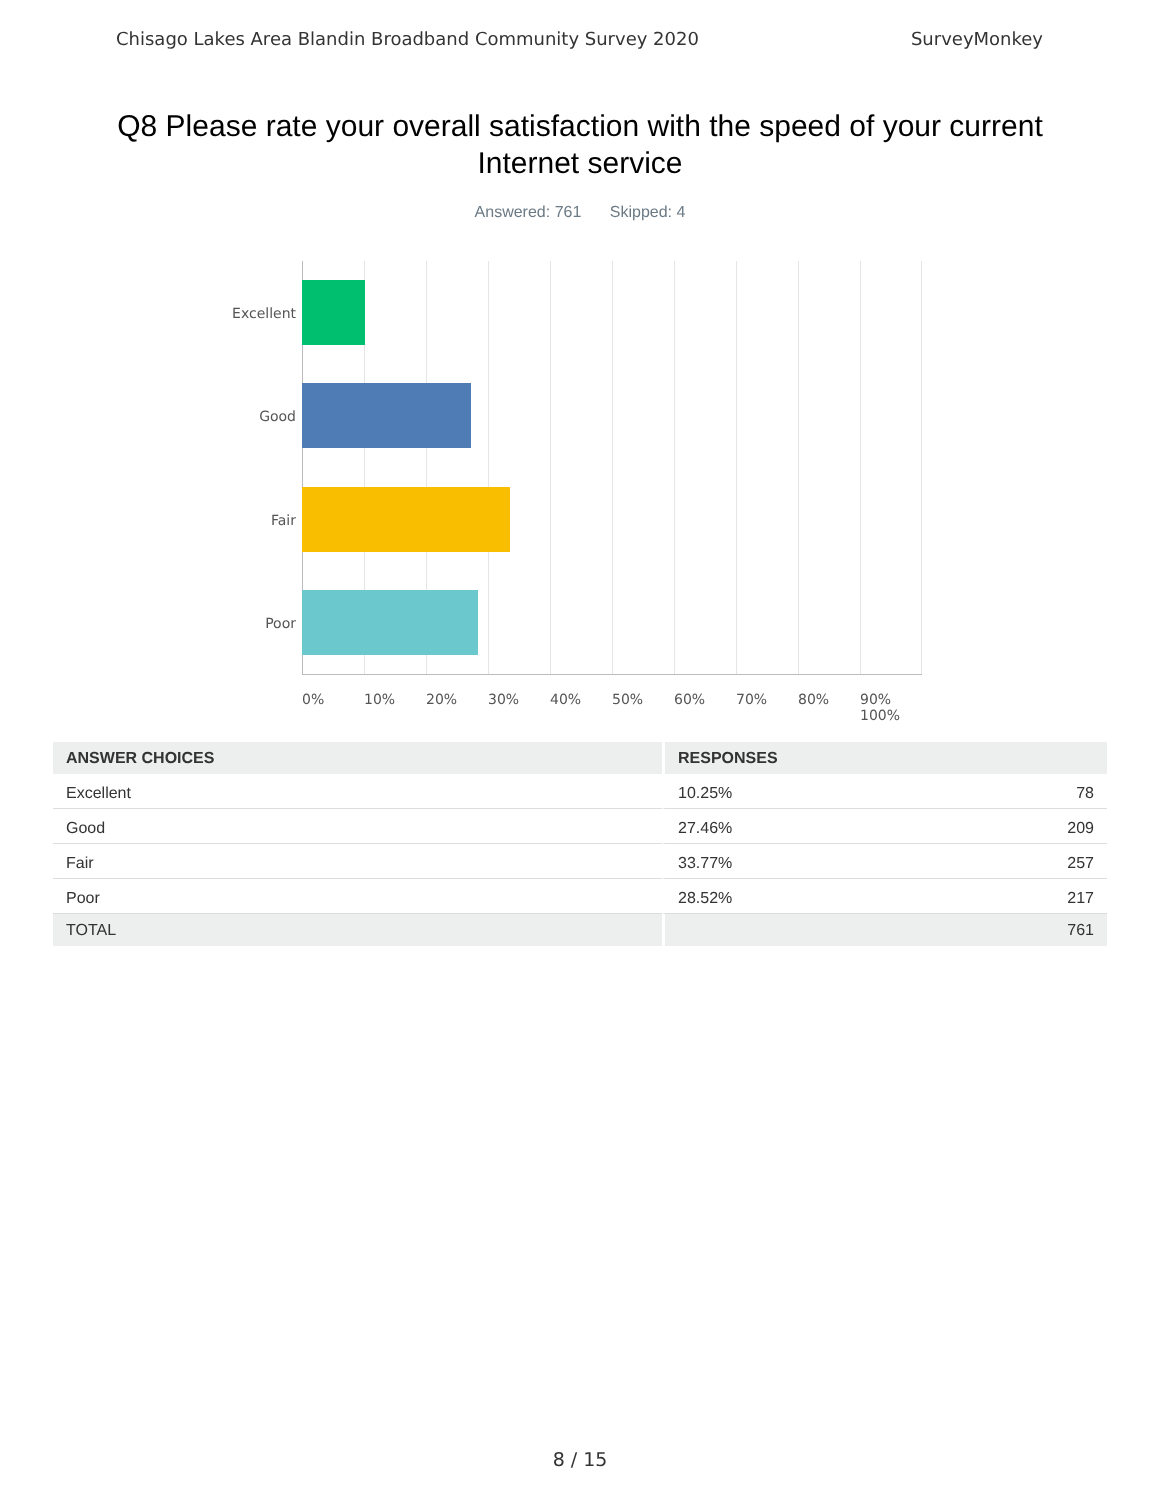Chisago Lakes Area Blandin Broadband Community Survey 2020 SurveyMonkey
Q8 Please rate your overall satisfaction with the speed of your current Internet service
Answered: 761 Skipped: 4
Excellent
Good
Fair
Poor
0% 10% 20% 30% 40% 50% 60% 70% 80% 90% 100%
| ANSWER CHOICES | RESPONSES | |
| --- | --- | --- |
| Excellent | 10.25% | 78 |
| Good | 27.46% | 209 |
| Fair | 33.77% | 257 |
| Poor | 28.52% | 217 |
| TOTAL | | 761 |
8 / 15